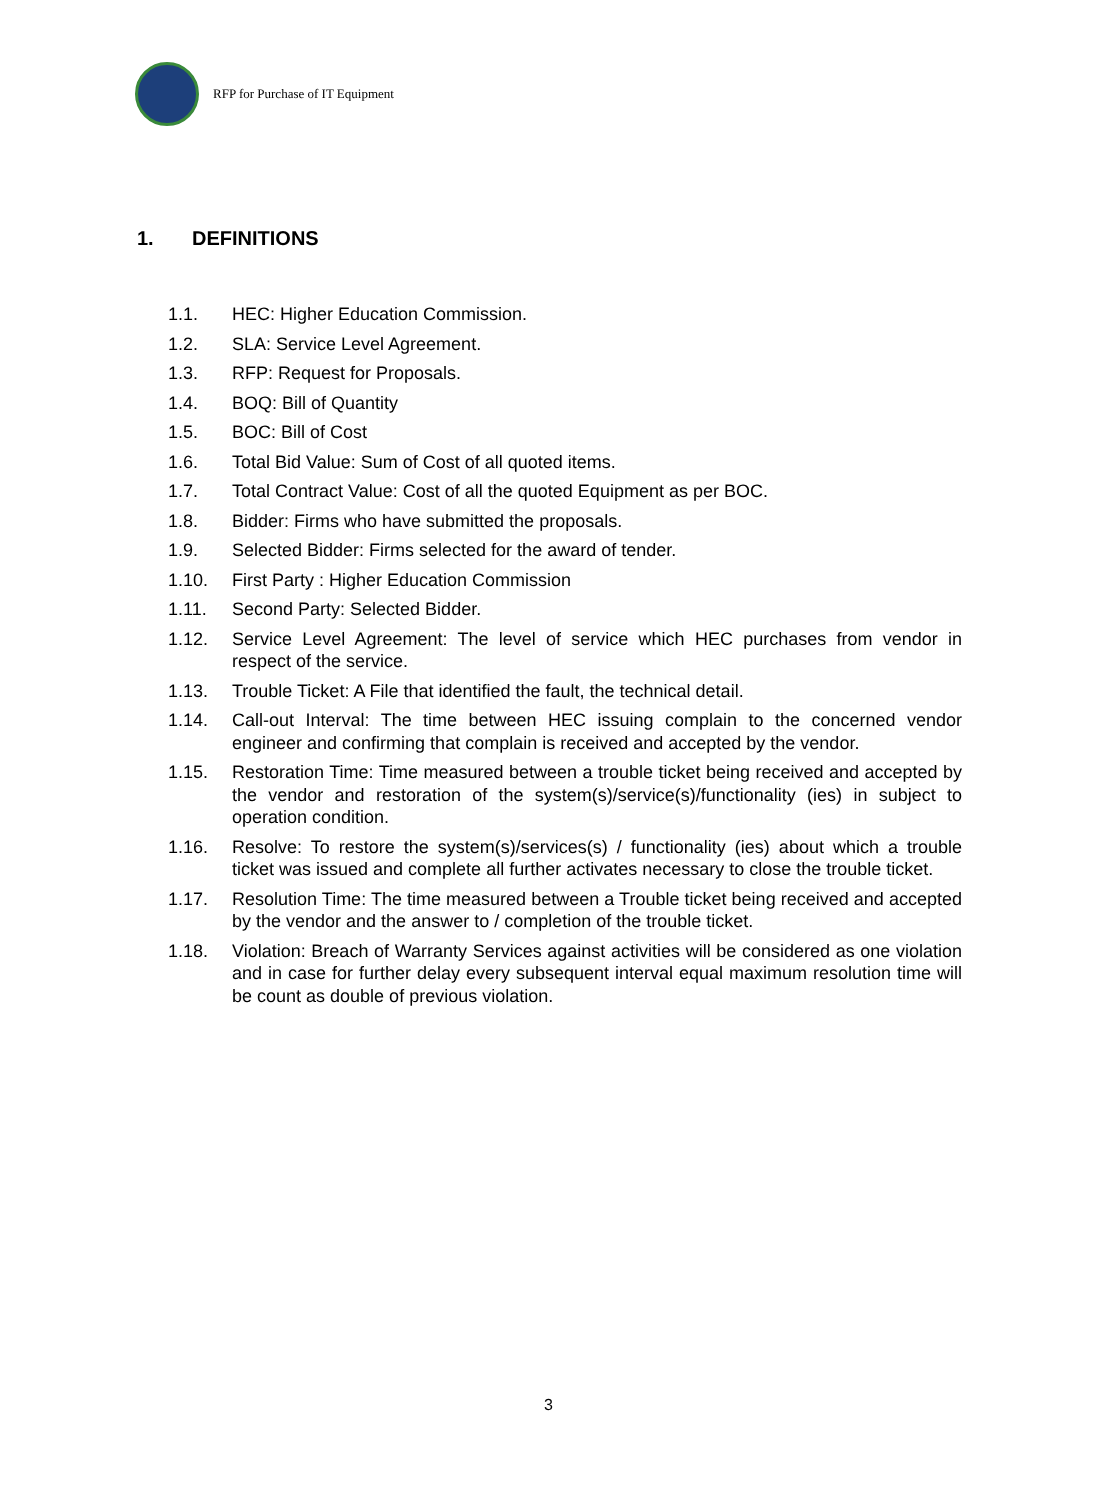RFP for Purchase of IT Equipment
1. DEFINITIONS
1.1. HEC: Higher Education Commission.
1.2. SLA: Service Level Agreement.
1.3. RFP: Request for Proposals.
1.4. BOQ: Bill of Quantity
1.5. BOC: Bill of Cost
1.6. Total Bid Value: Sum of Cost of all quoted items.
1.7. Total Contract Value: Cost of all the quoted Equipment as per BOC.
1.8. Bidder: Firms who have submitted the proposals.
1.9. Selected Bidder: Firms selected for the award of tender.
1.10. First Party : Higher Education Commission
1.11. Second Party: Selected Bidder.
1.12. Service Level Agreement: The level of service which HEC purchases from vendor in respect of the service.
1.13. Trouble Ticket: A File that identified the fault, the technical detail.
1.14. Call-out Interval: The time between HEC issuing complain to the concerned vendor engineer and confirming that complain is received and accepted by the vendor.
1.15. Restoration Time: Time measured between a trouble ticket being received and accepted by the vendor and restoration of the system(s)/service(s)/functionality (ies) in subject to operation condition.
1.16. Resolve: To restore the system(s)/services(s) / functionality (ies) about which a trouble ticket was issued and complete all further activates necessary to close the trouble ticket.
1.17. Resolution Time: The time measured between a Trouble ticket being received and accepted by the vendor and the answer to / completion of the trouble ticket.
1.18. Violation: Breach of Warranty Services against activities will be considered as one violation and in case for further delay every subsequent interval equal maximum resolution time will be count as double of previous violation.
3